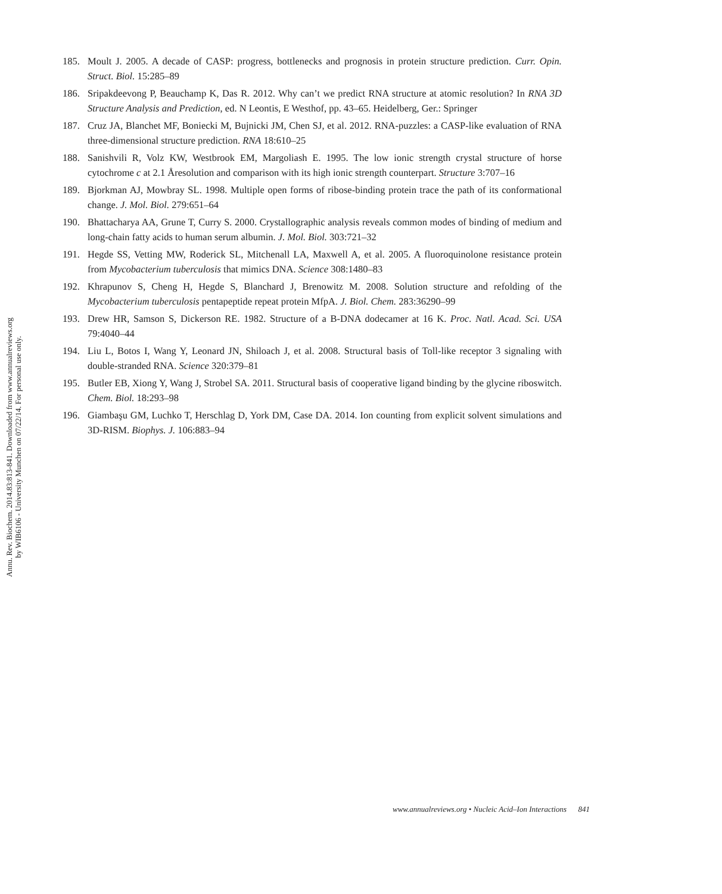Annu. Rev. Biochem. 2014.83:813-841. Downloaded from www.annualreviews.org
by WIB6106 - University Munchen on 07/22/14. For personal use only.
185. Moult J. 2005. A decade of CASP: progress, bottlenecks and prognosis in protein structure prediction. Curr. Opin. Struct. Biol. 15:285–89
186. Sripakdeevong P, Beauchamp K, Das R. 2012. Why can’t we predict RNA structure at atomic resolution? In RNA 3D Structure Analysis and Prediction, ed. N Leontis, E Westhof, pp. 43–65. Heidelberg, Ger.: Springer
187. Cruz JA, Blanchet MF, Boniecki M, Bujnicki JM, Chen SJ, et al. 2012. RNA-puzzles: a CASP-like evaluation of RNA three-dimensional structure prediction. RNA 18:610–25
188. Sanishvili R, Volz KW, Westbrook EM, Margoliash E. 1995. The low ionic strength crystal structure of horse cytochrome c at 2.1 Åresolution and comparison with its high ionic strength counterpart. Structure 3:707–16
189. Bjorkman AJ, Mowbray SL. 1998. Multiple open forms of ribose-binding protein trace the path of its conformational change. J. Mol. Biol. 279:651–64
190. Bhattacharya AA, Grune T, Curry S. 2000. Crystallographic analysis reveals common modes of binding of medium and long-chain fatty acids to human serum albumin. J. Mol. Biol. 303:721–32
191. Hegde SS, Vetting MW, Roderick SL, Mitchenall LA, Maxwell A, et al. 2005. A fluoroquinolone resistance protein from Mycobacterium tuberculosis that mimics DNA. Science 308:1480–83
192. Khrapunov S, Cheng H, Hegde S, Blanchard J, Brenowitz M. 2008. Solution structure and refolding of the Mycobacterium tuberculosis pentapeptide repeat protein MfpA. J. Biol. Chem. 283:36290–99
193. Drew HR, Samson S, Dickerson RE. 1982. Structure of a B-DNA dodecamer at 16 K. Proc. Natl. Acad. Sci. USA 79:4040–44
194. Liu L, Botos I, Wang Y, Leonard JN, Shiloach J, et al. 2008. Structural basis of Toll-like receptor 3 signaling with double-stranded RNA. Science 320:379–81
195. Butler EB, Xiong Y, Wang J, Strobel SA. 2011. Structural basis of cooperative ligand binding by the glycine riboswitch. Chem. Biol. 18:293–98
196. Giambaşu GM, Luchko T, Herschlag D, York DM, Case DA. 2014. Ion counting from explicit solvent simulations and 3D-RISM. Biophys. J. 106:883–94
www.annualreviews.org • Nucleic Acid–Ion Interactions 841